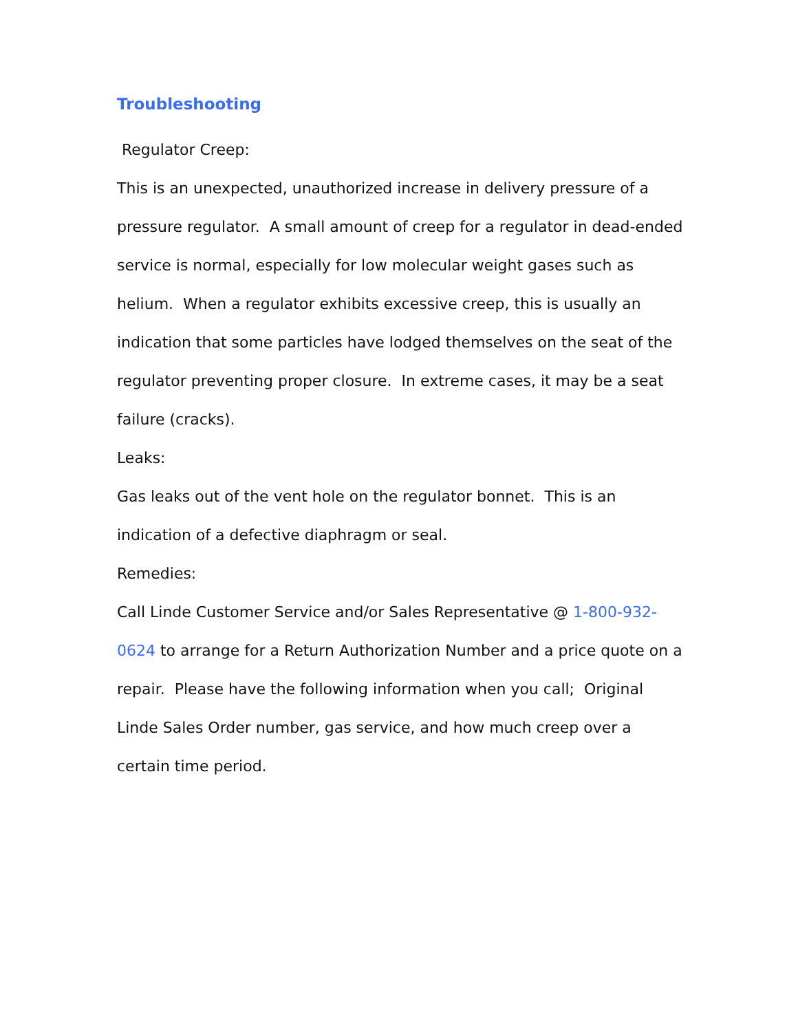Troubleshooting
Regulator Creep:
This is an unexpected, unauthorized increase in delivery pressure of a pressure regulator. A small amount of creep for a regulator in dead-ended service is normal, especially for low molecular weight gases such as helium. When a regulator exhibits excessive creep, this is usually an indication that some particles have lodged themselves on the seat of the regulator preventing proper closure. In extreme cases, it may be a seat failure (cracks).
Leaks:
Gas leaks out of the vent hole on the regulator bonnet. This is an indication of a defective diaphragm or seal.
Remedies:
Call Linde Customer Service and/or Sales Representative @ 1-800-932-0624 to arrange for a Return Authorization Number and a price quote on a repair. Please have the following information when you call; Original Linde Sales Order number, gas service, and how much creep over a certain time period.